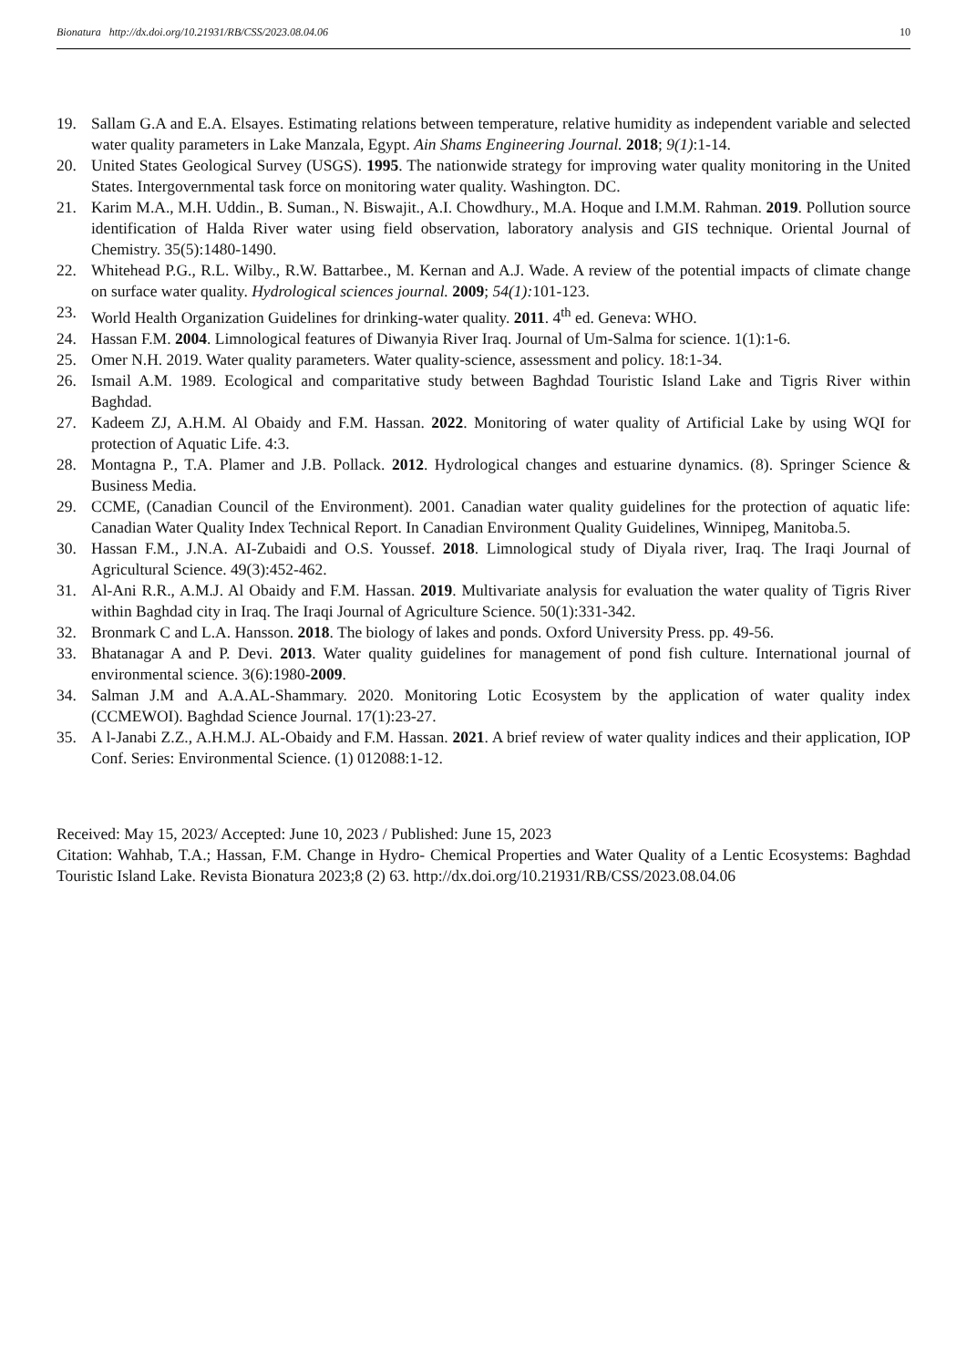Bionatura http://dx.doi.org/10.21931/RB/CSS/2023.08.04.06 10
19. Sallam G.A and E.A. Elsayes. Estimating relations between temperature, relative humidity as independent variable and selected water quality parameters in Lake Manzala, Egypt. Ain Shams Engineering Journal. 2018; 9(1):1-14.
20. United States Geological Survey (USGS). 1995. The nationwide strategy for improving water quality monitoring in the United States. Intergovernmental task force on monitoring water quality. Washington. DC.
21. Karim M.A., M.H. Uddin., B. Suman., N. Biswajit., A.I. Chowdhury., M.A. Hoque and I.M.M. Rahman. 2019. Pollution source identification of Halda River water using field observation, laboratory analysis and GIS technique. Oriental Journal of Chemistry. 35(5):1480-1490.
22. Whitehead P.G., R.L. Wilby., R.W. Battarbee., M. Kernan and A.J. Wade. A review of the potential impacts of climate change on surface water quality. Hydrological sciences journal. 2009; 54(1): 101-123.
23. World Health Organization Guidelines for drinking-water quality. 2011. 4<sup>th</sup> ed. Geneva: WHO.
24. Hassan F.M. 2004. Limnological features of Diwanyia River Iraq. Journal of Um-Salma for science. 1(1):1-6.
25. Omer N.H. 2019. Water quality parameters. Water quality-science, assessment and policy. 18:1-34.
26. Ismail A.M. 1989. Ecological and comparitative study between Baghdad Touristic Island Lake and Tigris River within Baghdad.
27. Kadeem ZJ, A.H.M. Al Obaidy and F.M. Hassan. 2022. Monitoring of water quality of Artificial Lake by using WQI for protection of Aquatic Life. 4:3.
28. Montagna P., T.A. Plamer and J.B. Pollack. 2012. Hydrological changes and estuarine dynamics. (8). Springer Science & Business Media.
29. CCME, (Canadian Council of the Environment). 2001. Canadian water quality guidelines for the protection of aquatic life: Canadian Water Quality Index Technical Report. In Canadian Environment Quality Guidelines, Winnipeg, Manitoba.5.
30. Hassan F.M., J.N.A. AI-Zubaidi and O.S. Youssef. 2018. Limnological study of Diyala river, Iraq. The Iraqi Journal of Agricultural Science. 49(3):452-462.
31. Al-Ani R.R., A.M.J. Al Obaidy and F.M. Hassan. 2019. Multivariate analysis for evaluation the water quality of Tigris River within Baghdad city in Iraq. The Iraqi Journal of Agriculture Science. 50(1):331-342.
32. Bronmark C and L.A. Hansson. 2018. The biology of lakes and ponds. Oxford University Press. pp. 49-56.
33. Bhatanagar A and P. Devi. 2013. Water quality guidelines for management of pond fish culture. International journal of environmental science. 3(6):1980-2009.
34. Salman J.M and A.A.AL-Shammary. 2020. Monitoring Lotic Ecosystem by the application of water quality index (CCMEWOI). Baghdad Science Journal. 17(1):23-27.
35. A l-Janabi Z.Z., A.H.M.J. AL-Obaidy and F.M. Hassan. 2021. A brief review of water quality indices and their application, IOP Conf. Series: Environmental Science. (1) 012088:1-12.
Received: May 15, 2023/ Accepted: June 10, 2023 / Published: June 15, 2023
Citation: Wahhab, T.A.; Hassan, F.M. Change in Hydro- Chemical Properties and Water Quality of a Lentic Ecosystems: Baghdad Touristic Island Lake. Revista Bionatura 2023;8 (2) 63. http://dx.doi.org/10.21931/RB/CSS/2023.08.04.06